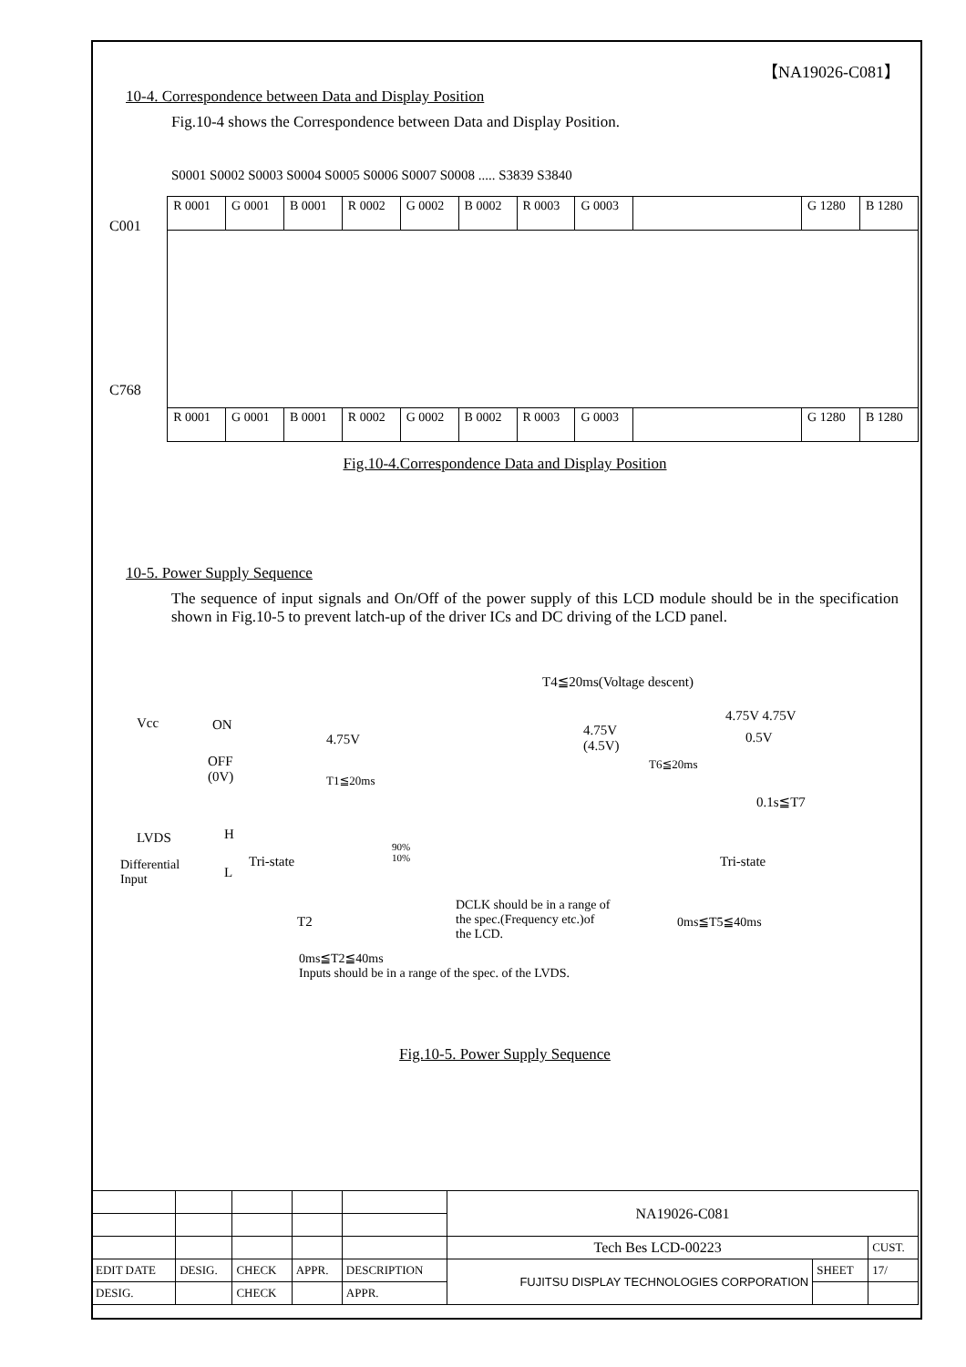【NA19026-C081】
10-4. Correspondence between Data and Display Position
Fig.10-4 shows the Correspondence between Data and Display Position.
S0001 S0002 S0003 S0004 S0005 S0006 S0007 S0008 ..... S3839 S3840
C001
C768
| R 0001 | G 0001 | B 0001 | R 0002 | G 0002 | B 0002 | R 0003 | G 0003 | | G 1280 | B 1280 |
| R 0001 | G 0001 | B 0001 | R 0002 | G 0002 | B 0002 | R 0003 | G 0003 | | G 1280 | B 1280 |
Fig.10-4.Correspondence Data and Display Position
10-5. Power Supply Sequence
The sequence of input signals and On/Off of the power supply of this LCD module should be in the specification shown in Fig.10-5 to prevent latch-up of the driver ICs and DC driving of the LCD panel.
T4≦20ms(Voltage descent)
Vcc ON
4.75V
4.75V
(4.5V)
4.75V 4.75V
0.5V
OFF
(0V)
T6≦20ms
T1≦20ms
0.1s≦T7
LVDS H
90%
10% Tri-state Tri-state Differential
Input L
DCLK should be in a range of
the spec.(Frequency etc.)of
the LCD.
T2 0ms≦T5≦40ms
0ms≦T2≦40ms
Inputs should be in a range of the spec. of the LVDS.
Fig.10-5. Power Supply Sequence
| | | | | | NA19026-C081 | | |
| | | | | | Tech Bes LCD-00223 | | CUST. |
| EDIT DATE | DESIG. | CHECK | APPR. | DESCRIPTION | FUJITSU DISPLAY TECHNOLOGIES CORPORATION | SHEET | 17/ |
| DESIG. | | CHECK | | APPR. | | | |